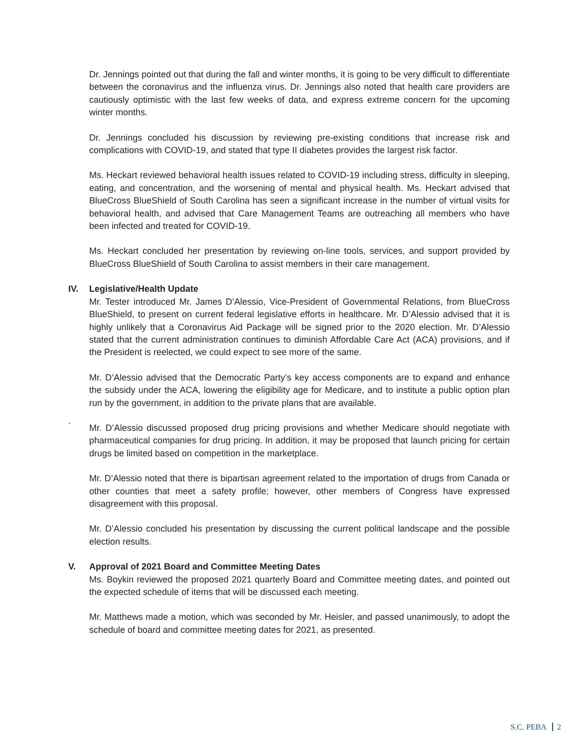Dr. Jennings pointed out that during the fall and winter months, it is going to be very difficult to differentiate between the coronavirus and the influenza virus. Dr. Jennings also noted that health care providers are cautiously optimistic with the last few weeks of data, and express extreme concern for the upcoming winter months.
Dr. Jennings concluded his discussion by reviewing pre-existing conditions that increase risk and complications with COVID-19, and stated that type II diabetes provides the largest risk factor.
Ms. Heckart reviewed behavioral health issues related to COVID-19 including stress, difficulty in sleeping, eating, and concentration, and the worsening of mental and physical health. Ms. Heckart advised that BlueCross BlueShield of South Carolina has seen a significant increase in the number of virtual visits for behavioral health, and advised that Care Management Teams are outreaching all members who have been infected and treated for COVID-19.
Ms. Heckart concluded her presentation by reviewing on-line tools, services, and support provided by BlueCross BlueShield of South Carolina to assist members in their care management.
IV. Legislative/Health Update
Mr. Tester introduced Mr. James D’Alessio, Vice-President of Governmental Relations, from BlueCross BlueShield, to present on current federal legislative efforts in healthcare. Mr. D’Alessio advised that it is highly unlikely that a Coronavirus Aid Package will be signed prior to the 2020 election. Mr. D’Alessio stated that the current administration continues to diminish Affordable Care Act (ACA) provisions, and if the President is reelected, we could expect to see more of the same.
Mr. D’Alessio advised that the Democratic Party’s key access components are to expand and enhance the subsidy under the ACA, lowering the eligibility age for Medicare, and to institute a public option plan run by the government, in addition to the private plans that are available.
.
Mr. D’Alessio discussed proposed drug pricing provisions and whether Medicare should negotiate with pharmaceutical companies for drug pricing. In addition, it may be proposed that launch pricing for certain drugs be limited based on competition in the marketplace.
Mr. D’Alessio noted that there is bipartisan agreement related to the importation of drugs from Canada or other counties that meet a safety profile; however, other members of Congress have expressed disagreement with this proposal.
Mr. D’Alessio concluded his presentation by discussing the current political landscape and the possible election results.
V. Approval of 2021 Board and Committee Meeting Dates
Ms. Boykin reviewed the proposed 2021 quarterly Board and Committee meeting dates, and pointed out the expected schedule of items that will be discussed each meeting.
Mr. Matthews made a motion, which was seconded by Mr. Heisler, and passed unanimously, to adopt the schedule of board and committee meeting dates for 2021, as presented.
S.C. PEBA 2